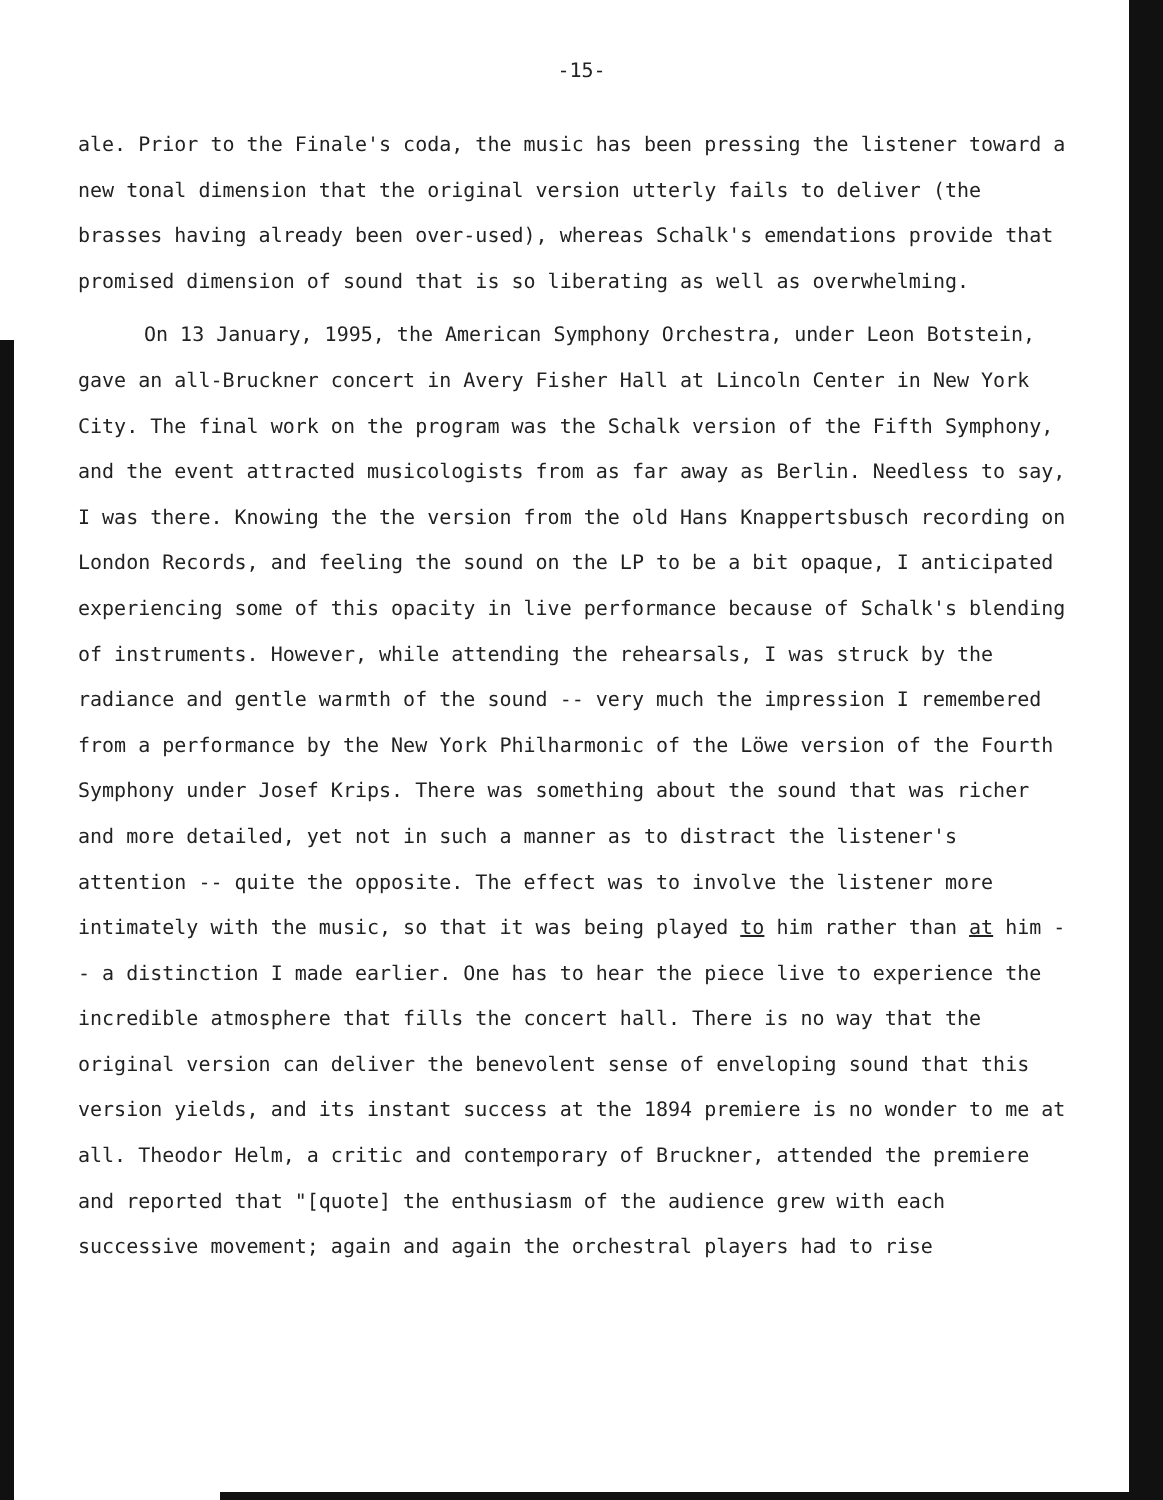-15-
ale. Prior to the Finale's coda, the music has been pressing the listener toward a new tonal dimension that the original version utterly fails to deliver (the brasses having already been over-used), whereas Schalk's emendations provide that promised dimension of sound that is so liberating as well as overwhelming.
On 13 January, 1995, the American Symphony Orchestra, under Leon Botstein, gave an all-Bruckner concert in Avery Fisher Hall at Lincoln Center in New York City. The final work on the program was the Schalk version of the Fifth Symphony, and the event attracted musicologists from as far away as Berlin. Needless to say, I was there. Knowing the the version from the old Hans Knappertsbusch recording on London Records, and feeling the sound on the LP to be a bit opaque, I anticipated experiencing some of this opacity in live performance because of Schalk's blending of instruments. However, while attending the rehearsals, I was struck by the radiance and gentle warmth of the sound -- very much the impression I remembered from a performance by the New York Philharmonic of the Löwe version of the Fourth Symphony under Josef Krips. There was something about the sound that was richer and more detailed, yet not in such a manner as to distract the listener's attention -- quite the opposite. The effect was to involve the listener more intimately with the music, so that it was being played to him rather than at him -- a distinction I made earlier. One has to hear the piece live to experience the incredible atmosphere that fills the concert hall. There is no way that the original version can deliver the benevolent sense of enveloping sound that this version yields, and its instant success at the 1894 premiere is no wonder to me at all. Theodor Helm, a critic and contemporary of Bruckner, attended the premiere and reported that "[quote] the enthusiasm of the audience grew with each successive movement; again and again the orchestral players had to rise